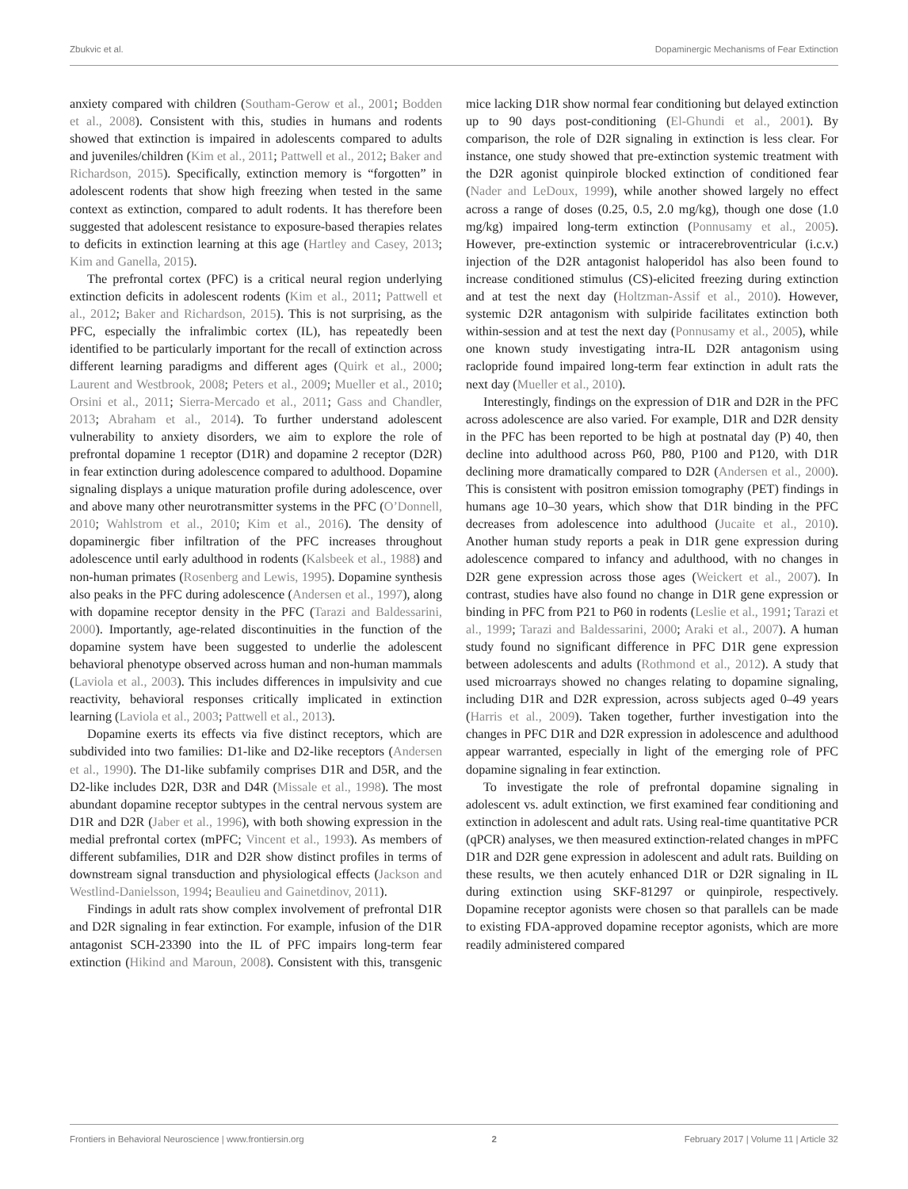Zbukvic et al. Dopaminergic Mechanisms of Fear Extinction
anxiety compared with children (Southam-Gerow et al., 2001; Bodden et al., 2008). Consistent with this, studies in humans and rodents showed that extinction is impaired in adolescents compared to adults and juveniles/children (Kim et al., 2011; Pattwell et al., 2012; Baker and Richardson, 2015). Specifically, extinction memory is “forgotten” in adolescent rodents that show high freezing when tested in the same context as extinction, compared to adult rodents. It has therefore been suggested that adolescent resistance to exposure-based therapies relates to deficits in extinction learning at this age (Hartley and Casey, 2013; Kim and Ganella, 2015).
The prefrontal cortex (PFC) is a critical neural region underlying extinction deficits in adolescent rodents (Kim et al., 2011; Pattwell et al., 2012; Baker and Richardson, 2015). This is not surprising, as the PFC, especially the infralimbic cortex (IL), has repeatedly been identified to be particularly important for the recall of extinction across different learning paradigms and different ages (Quirk et al., 2000; Laurent and Westbrook, 2008; Peters et al., 2009; Mueller et al., 2010; Orsini et al., 2011; Sierra-Mercado et al., 2011; Gass and Chandler, 2013; Abraham et al., 2014). To further understand adolescent vulnerability to anxiety disorders, we aim to explore the role of prefrontal dopamine 1 receptor (D1R) and dopamine 2 receptor (D2R) in fear extinction during adolescence compared to adulthood. Dopamine signaling displays a unique maturation profile during adolescence, over and above many other neurotransmitter systems in the PFC (O’Donnell, 2010; Wahlstrom et al., 2010; Kim et al., 2016). The density of dopaminergic fiber infiltration of the PFC increases throughout adolescence until early adulthood in rodents (Kalsbeek et al., 1988) and non-human primates (Rosenberg and Lewis, 1995). Dopamine synthesis also peaks in the PFC during adolescence (Andersen et al., 1997), along with dopamine receptor density in the PFC (Tarazi and Baldessarini, 2000). Importantly, age-related discontinuities in the function of the dopamine system have been suggested to underlie the adolescent behavioral phenotype observed across human and non-human mammals (Laviola et al., 2003). This includes differences in impulsivity and cue reactivity, behavioral responses critically implicated in extinction learning (Laviola et al., 2003; Pattwell et al., 2013).
Dopamine exerts its effects via five distinct receptors, which are subdivided into two families: D1-like and D2-like receptors (Andersen et al., 1990). The D1-like subfamily comprises D1R and D5R, and the D2-like includes D2R, D3R and D4R (Missale et al., 1998). The most abundant dopamine receptor subtypes in the central nervous system are D1R and D2R (Jaber et al., 1996), with both showing expression in the medial prefrontal cortex (mPFC; Vincent et al., 1993). As members of different subfamilies, D1R and D2R show distinct profiles in terms of downstream signal transduction and physiological effects (Jackson and Westlind-Danielsson, 1994; Beaulieu and Gainetdinov, 2011).
Findings in adult rats show complex involvement of prefrontal D1R and D2R signaling in fear extinction. For example, infusion of the D1R antagonist SCH-23390 into the IL of PFC impairs long-term fear extinction (Hikind and Maroun, 2008). Consistent with this, transgenic mice lacking D1R show normal fear conditioning but delayed extinction up to 90 days post-conditioning (El-Ghundi et al., 2001). By comparison, the role of D2R signaling in extinction is less clear. For instance, one study showed that pre-extinction systemic treatment with the D2R agonist quinpirole blocked extinction of conditioned fear (Nader and LeDoux, 1999), while another showed largely no effect across a range of doses (0.25, 0.5, 2.0 mg/kg), though one dose (1.0 mg/kg) impaired long-term extinction (Ponnusamy et al., 2005). However, pre-extinction systemic or intracerebroventricular (i.c.v.) injection of the D2R antagonist haloperidol has also been found to increase conditioned stimulus (CS)-elicited freezing during extinction and at test the next day (Holtzman-Assif et al., 2010). However, systemic D2R antagonism with sulpiride facilitates extinction both within-session and at test the next day (Ponnusamy et al., 2005), while one known study investigating intra-IL D2R antagonism using raclopride found impaired long-term fear extinction in adult rats the next day (Mueller et al., 2010).
Interestingly, findings on the expression of D1R and D2R in the PFC across adolescence are also varied. For example, D1R and D2R density in the PFC has been reported to be high at postnatal day (P) 40, then decline into adulthood across P60, P80, P100 and P120, with D1R declining more dramatically compared to D2R (Andersen et al., 2000). This is consistent with positron emission tomography (PET) findings in humans age 10–30 years, which show that D1R binding in the PFC decreases from adolescence into adulthood (Jucaite et al., 2010). Another human study reports a peak in D1R gene expression during adolescence compared to infancy and adulthood, with no changes in D2R gene expression across those ages (Weickert et al., 2007). In contrast, studies have also found no change in D1R gene expression or binding in PFC from P21 to P60 in rodents (Leslie et al., 1991; Tarazi et al., 1999; Tarazi and Baldessarini, 2000; Araki et al., 2007). A human study found no significant difference in PFC D1R gene expression between adolescents and adults (Rothmond et al., 2012). A study that used microarrays showed no changes relating to dopamine signaling, including D1R and D2R expression, across subjects aged 0–49 years (Harris et al., 2009). Taken together, further investigation into the changes in PFC D1R and D2R expression in adolescence and adulthood appear warranted, especially in light of the emerging role of PFC dopamine signaling in fear extinction.
To investigate the role of prefrontal dopamine signaling in adolescent vs. adult extinction, we first examined fear conditioning and extinction in adolescent and adult rats. Using real-time quantitative PCR (qPCR) analyses, we then measured extinction-related changes in mPFC D1R and D2R gene expression in adolescent and adult rats. Building on these results, we then acutely enhanced D1R or D2R signaling in IL during extinction using SKF-81297 or quinpirole, respectively. Dopamine receptor agonists were chosen so that parallels can be made to existing FDA-approved dopamine receptor agonists, which are more readily administered compared
Frontiers in Behavioral Neuroscience | www.frontiersin.org 2 February 2017 | Volume 11 | Article 32